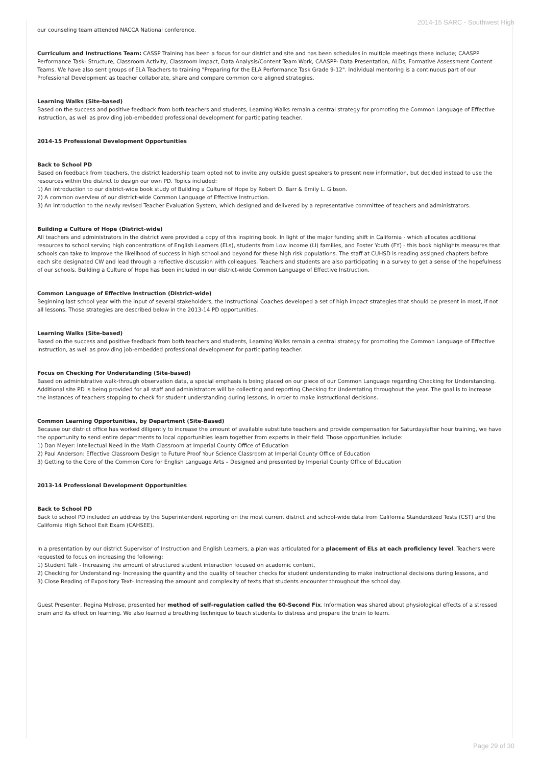2014-15 SARC - Southwest High
our counseling team attended NACCA National conference.
Curriculum and Instructions Team: CASSP Training has been a focus for our district and site and has been schedules in multiple meetings these include; CAASPP Performance Task- Structure, Classroom Activity, Classroom Impact, Data Analysis/Content Team Work, CAASPP- Data Presentation, ALDs, Formative Assessment Content Teams. We have also sent groups of ELA Teachers to training "Preparing for the ELA Performance Task Grade 9-12". Individual mentoring is a continuous part of our Professional Development as teacher collaborate, share and compare common core aligned strategies.
Learning Walks (Site-based)
Based on the success and positive feedback from both teachers and students, Learning Walks remain a central strategy for promoting the Common Language of Effective Instruction, as well as providing job-embedded professional development for participating teacher.
2014-15 Professional Development Opportunities
Back to School PD
Based on feedback from teachers, the district leadership team opted not to invite any outside guest speakers to present new information, but decided instead to use the resources within the district to design our own PD. Topics included:
1) An introduction to our district-wide book study of Building a Culture of Hope by Robert D. Barr & Emily L. Gibson.
2) A common overview of our district-wide Common Language of Effective Instruction.
3) An introduction to the newly revised Teacher Evaluation System, which designed and delivered by a representative committee of teachers and administrators.
Building a Culture of Hope (District-wide)
All teachers and administrators in the district were provided a copy of this inspiring book. In light of the major funding shift in California - which allocates additional resources to school serving high concentrations of English Learners (ELs), students from Low Income (LI) families, and Foster Youth (FY) - this book highlights measures that schools can take to improve the likelihood of success in high school and beyond for these high risk populations. The staff at CUHSD is reading assigned chapters before each site designated CW and lead through a reflective discussion with colleagues. Teachers and students are also participating in a survey to get a sense of the hopefulness of our schools. Building a Culture of Hope has been included in our district-wide Common Language of Effective Instruction.
Common Language of Effective Instruction (District-wide)
Beginning last school year with the input of several stakeholders, the Instructional Coaches developed a set of high impact strategies that should be present in most, if not all lessons. Those strategies are described below in the 2013-14 PD opportunities.
Learning Walks (Site-based)
Based on the success and positive feedback from both teachers and students, Learning Walks remain a central strategy for promoting the Common Language of Effective Instruction, as well as providing job-embedded professional development for participating teacher.
Focus on Checking For Understanding (Site-based)
Based on administrative walk-through observation data, a special emphasis is being placed on our piece of our Common Language regarding Checking for Understanding. Additional site PD is being provided for all staff and administrators will be collecting and reporting Checking for Understating throughout the year. The goal is to increase the instances of teachers stopping to check for student understanding during lessons, in order to make instructional decisions.
Common Learning Opportunities, by Department (Site-Based)
Because our district office has worked diligently to increase the amount of available substitute teachers and provide compensation for Saturday/after hour training, we have the opportunity to send entire departments to local opportunities learn together from experts in their field. Those opportunities include:
1) Dan Meyer: Intellectual Need in the Math Classroom at Imperial County Office of Education
2) Paul Anderson: Effective Classroom Design to Future Proof Your Science Classroom at Imperial County Office of Education
3) Getting to the Core of the Common Core for English Language Arts – Designed and presented by Imperial County Office of Education
2013-14 Professional Development Opportunities
Back to School PD
Back to school PD included an address by the Superintendent reporting on the most current district and school-wide data from California Standardized Tests (CST) and the California High School Exit Exam (CAHSEE).
In a presentation by our district Supervisor of Instruction and English Learners, a plan was articulated for a placement of ELs at each proficiency level. Teachers were requested to focus on increasing the following:
1) Student Talk - Increasing the amount of structured student interaction focused on academic content,
2) Checking for Understanding- Increasing the quantity and the quality of teacher checks for student understanding to make instructional decisions during lessons, and
3) Close Reading of Expository Text- Increasing the amount and complexity of texts that students encounter throughout the school day.
Guest Presenter, Regina Melrose, presented her method of self-regulation called the 60-Second Fix. Information was shared about physiological effects of a stressed brain and its effect on learning. We also learned a breathing technique to teach students to distress and prepare the brain to learn.
Page 29 of 30